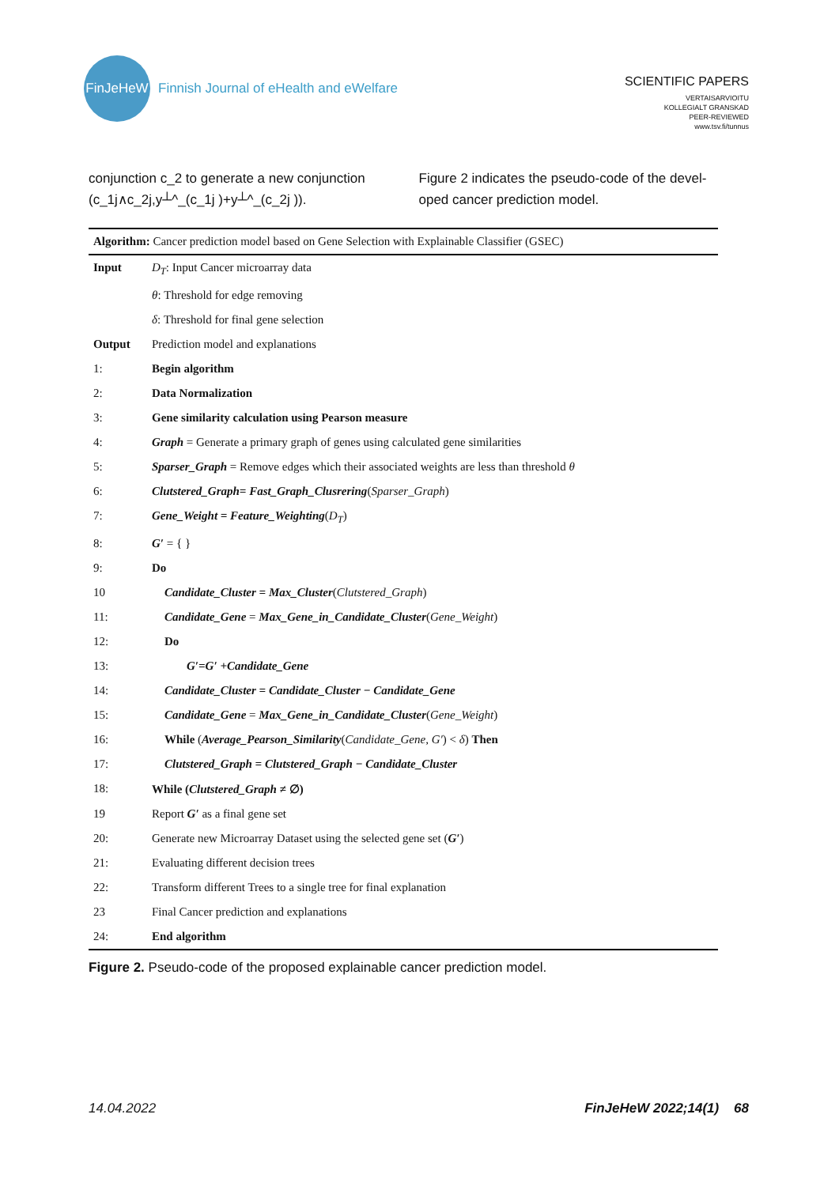FinJeHeW
Finnish Journal of eHealth and eWelfare
SCIENTIFIC PAPERS
VERTAISARVIOITU
KOLLEGIALT GRANSKAD
PEER-REVIEWED
www.tsv.fi/tunnus
conjunction c_2 to generate a new conjunction (c_1j∧c_2j,y┴^_(c_1j )+y┴^_(c_2j )).
Figure 2 indicates the pseudo-code of the devel-oped cancer prediction model.
| Algorithm: Cancer prediction model based on Gene Selection with Explainable Classifier (GSEC) | |
| Input | D<sub>T</sub> : Input Cancer microarray data |
| | θ : Threshold for edge removing |
| | δ : Threshold for final gene selection |
| Output | Prediction model and explanations |
| 1: | Begin algorithm |
| 2: | Data Normalization |
| 3: | Gene similarity calculation using Pearson measure |
| 4: | Graph = Generate a primary graph of genes using calculated gene similarities |
| 5: | Sparser_Graph = Remove edges which their associated weights are less than threshold θ |
| 6: | Clutstered_Graph= Fast_Graph_Clusrering ( Sparser_Graph ) |
| 7: | Gene_Weight = Feature_Weighting ( D<sub>T</sub> ) |
| 8: | G′ = { } |
| 9: | Do |
| 10 | Candidate_Cluster = Max_Cluster ( Clutstered_Graph ) |
| 11: | Candidate_Gene = Max_Gene_in_Candidate_Cluster ( Gene_Weight ) |
| 12: | Do |
| 13: | G′=G′ +Candidate_Gene |
| 14: | Candidate_Cluster = Candidate_Cluster − Candidate_Gene |
| 15: | Candidate_Gene = Max_Gene_in_Candidate_Cluster ( Gene_Weight ) |
| 16: | While ( Average_Pearson_Similarity ( Candidate_Gene, G′ ) < δ ) Then |
| 17: | Clutstered_Graph = Clutstered_Graph − Candidate_Cluster |
| 18: | While ( Clutstered_Graph ≠ ∅) |
| 19 | Report G′ as a final gene set |
| 20: | Generate new Microarray Dataset using the selected gene set ( G′ ) |
| 21: | Evaluating different decision trees |
| 22: | Transform different Trees to a single tree for final explanation |
| 23 | Final Cancer prediction and explanations |
| 24: | End algorithm |
Figure 2. Pseudo-code of the proposed explainable cancer prediction model.
14.04.2022 FinJeHeW 2022;14(1) 68